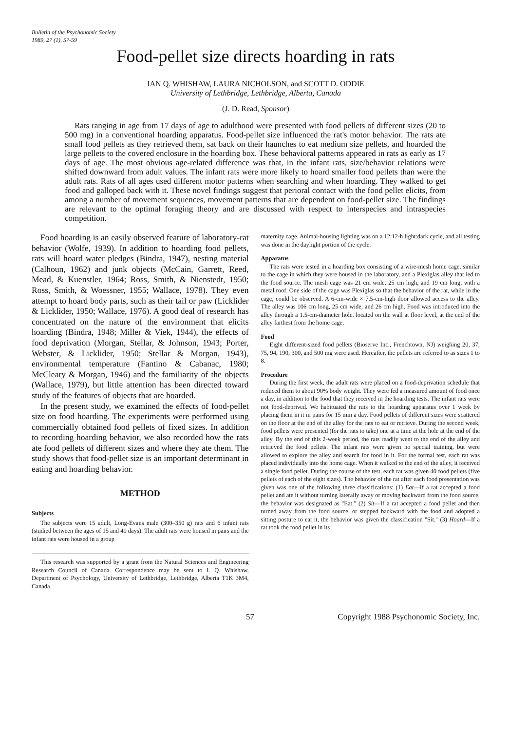Bulletin of the Psychonomic Society
1989, 27 (1), 57-59
Food-pellet size directs hoarding in rats
IAN Q. WHISHAW, LAURA NICHOLSON, and SCOTT D. ODDIE
University of Lethbridge, Lethbridge, Alberta, Canada
(J. D. Read, Sponsor)
Rats ranging in age from 17 days of age to adulthood were presented with food pellets of different sizes (20 to 500 mg) in a conventional hoarding apparatus. Food-pellet size influenced the rat's motor behavior. The rats ate small food pellets as they retrieved them, sat back on their haunches to eat medium size pellets, and hoarded the large pellets to the covered enclosure in the hoarding box. These behavioral patterns appeared in rats as early as 17 days of age. The most obvious age-related difference was that, in the infant rats, size/behavior relations were shifted downward from adult values. The infant rats were more likely to hoard smaller food pellets than were the adult rats. Rats of all ages used different motor patterns when searching and when hoarding. They walked to get food and galloped back with it. These novel findings suggest that perioral contact with the food pellet elicits, from among a number of movement sequences, movement patterns that are dependent on food-pellet size. The findings are relevant to the optimal foraging theory and are discussed with respect to interspecies and intraspecies competition.
Food hoarding is an easily observed feature of laboratory-rat behavior (Wolfe, 1939). In addition to hoarding food pellets, rats will hoard water pledges (Bindra, 1947), nesting material (Calhoun, 1962) and junk objects (McCain, Garrett, Reed, Mead, & Kuenstler, 1964; Ross, Smith, & Nienstedt, 1950; Ross, Smith, & Woessner, 1955; Wallace, 1978). They even attempt to hoard body parts, such as their tail or paw (Licklider & Licklider, 1950; Wallace, 1976). A good deal of research has concentrated on the nature of the environment that elicits hoarding (Bindra, 1948; Miller & Viek, 1944), the effects of food deprivation (Morgan, Stellar, & Johnson, 1943; Porter, Webster, & Licklider, 1950; Stellar & Morgan, 1943), environmental temperature (Fantino & Cabanac, 1980; McCleary & Morgan, 1946) and the familiarity of the objects (Wallace, 1979), but little attention has been directed toward study of the features of objects that are hoarded.
In the present study, we examined the effects of food-pellet size on food hoarding. The experiments were performed using commercially obtained food pellets of fixed sizes. In addition to recording hoarding behavior, we also recorded how the rats ate food pellets of different sizes and where they ate them. The study shows that food-pellet size is an important determinant in eating and hoarding behavior.
METHOD
Subjects
The subjects were 15 adult, Long-Evans male (300–350 g) rats and 6 infant rats (studied between the ages of 15 and 40 days). The adult rats were housed in pairs and the infant rats were housed in a group
This research was supported by a grant from the Natural Sciences and Engineering Research Council of Canada. Correspondence may be sent to I. Q. Whishaw, Department of Psychology, University of Lethbridge, Lethbridge, Alberta T1K 3M4, Canada.
maternity cage. Animal-housing lighting was on a 12:12-h light:dark cycle, and all testing was done in the daylight portion of the cycle.
Apparatus
The rats were tested in a hoarding box consisting of a wire-mesh home cage, similar to the cage in which they were housed in the laboratory, and a Plexiglas alley that led to the food source. The mesh cage was 21 cm wide, 25 cm high, and 19 cm long, with a metal roof. One side of the cage was Plexiglas so that the behavior of the rat, while in the cage, could be observed. A 6-cm-wide × 7.5-cm-high door allowed access to the alley. The alley was 106 cm long, 25 cm wide, and 26 cm high. Food was introduced into the alley through a 1.5-cm-diameter hole, located on the wall at floor level, at the end of the alley farthest from the home cage.
Food
Eight different-sized food pellets (Bioserve Inc., Frenchtown, NJ) weighing 20, 37, 75, 94, 190, 300, and 500 mg were used. Hereafter, the pellets are referred to as sizes 1 to 8.
Procedure
During the first week, the adult rats were placed on a food-deprivation schedule that reduced them to about 90% body weight. They were fed a measured amount of food once a day, in addition to the food that they received in the hoarding tests. The infant rats were not food-deprived. We habituated the rats to the hoarding apparatus over 1 week by placing them in it in pairs for 15 min a day. Food pellets of different sizes were scattered on the floor at the end of the alley for the rats to eat or retrieve. During the second week, food pellets were presented (for the rats to take) one at a time at the hole at the end of the alley. By the end of this 2-week period, the rats readily went to the end of the alley and retrieved the food pellets. The infant rats were given no special training, but were allowed to explore the alley and search for food in it. For the formal test, each rat was placed individually into the home cage. When it walked to the end of the alley, it received a single food pellet. During the course of the test, each rat was given 40 food pellets (five pellets of each of the eight sizes). The behavior of the rat after each food presentation was given was one of the following three classifications: (1) Eat—If a rat accepted a food pellet and ate it without turning laterally away or moving backward from the food source, the behavior was designated as "Eat." (2) Sit—If a rat accepted a food pellet and then turned away from the food source, or stepped backward with the food and adopted a sitting posture to eat it, the behavior was given the classification "Sit." (3) Hoard—If a rat took the food pellet in its
57 Copyright 1988 Psychonomic Society, Inc.